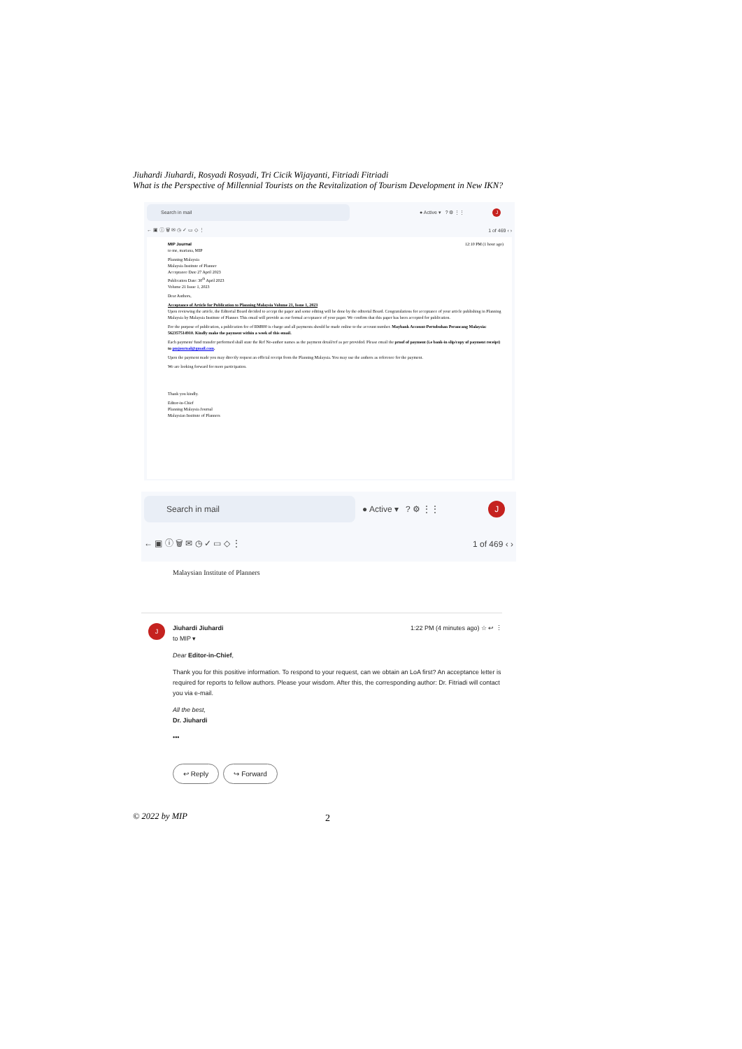Jiuhardi Jiuhardi, Rosyadi Rosyadi, Tri Cicik Wijayanti, Fitriadi Fitriadi
What is the Perspective of Millennial Tourists on the Revitalization of Tourism Development in New IKN?
Search in mail
● Active ▾ ? ⚙ ⋮⋮ J
← ▣ ⓘ 🗑 ✉ ◷ ✓ ▭ ◇ ⋮ 1 of 469 ‹ ›
MIP Journal 12:10 PM (1 hour ago)
to me, mariana, MIP
Planning Malaysia
Malaysia Institute of Planner
Acceptance Date 27 April 2023
Publication Date: 30<sup>th</sup> April 2023
Volume 21 Issue 1, 2023
Dear Authors,
Acceptance of Article for Publication to Planning Malaysia Volume 21, Issue 1, 2023
Upon reviewing the article, the Editorial Board decided to accept the paper and some editing will be done by the editorial Board. Congratulations for acceptance of your article publishing in Planning Malaysia by Malaysia Institute of Planner. This email will provide as our formal acceptance of your paper. We confirm that this paper has been accepted for publication.
For the purpose of publication, a publication fee of RM800 is charge and all payments should be made online to the account number. Maybank Account-Pertubuhan Perancang Malaysia: 562357514910. Kindly make the payment within a week of this email.
Each payment/ fund transfer performed shall state the Ref No-author names as the payment detail/ref as per provided. Please email the proof of payment (i.e bank-in slip/copy of payment receipt) to pmjournal@gmail.com.
Upon the payment made you may directly request an official receipt from the Planning Malaysia. You may use the authors as reference for the payment.
We are looking forward for more participation.
Thank you kindly.
Editor-in-Chief
Planning Malaysia Journal
Malaysian Institute of Planners
Search in mail
● Active ▾? ⚙ ⋮⋮ J
← ▣ ⓘ 🗑 ✉ ◷ ✓ ▭ ◇ ⋮ 1 of 469 ‹ ›
Malaysian Institute of Planners
JJiuhardi Jiuhardi 1:22 PM (4 minutes ago) ☆ ↩ ⋮
to MIP ▾
Dear Editor-in-Chief,
Thank you for this positive information. To respond to your request, can we obtain an LoA first? An acceptance letter is required for reports to fellow authors. Please your wisdom. After this, the corresponding author: Dr. Fitriadi will contact you via e-mail.
All the best,
Dr. Jiuhardi
•••
↩ Reply ↪ Forward
© 2022 by MIP 2